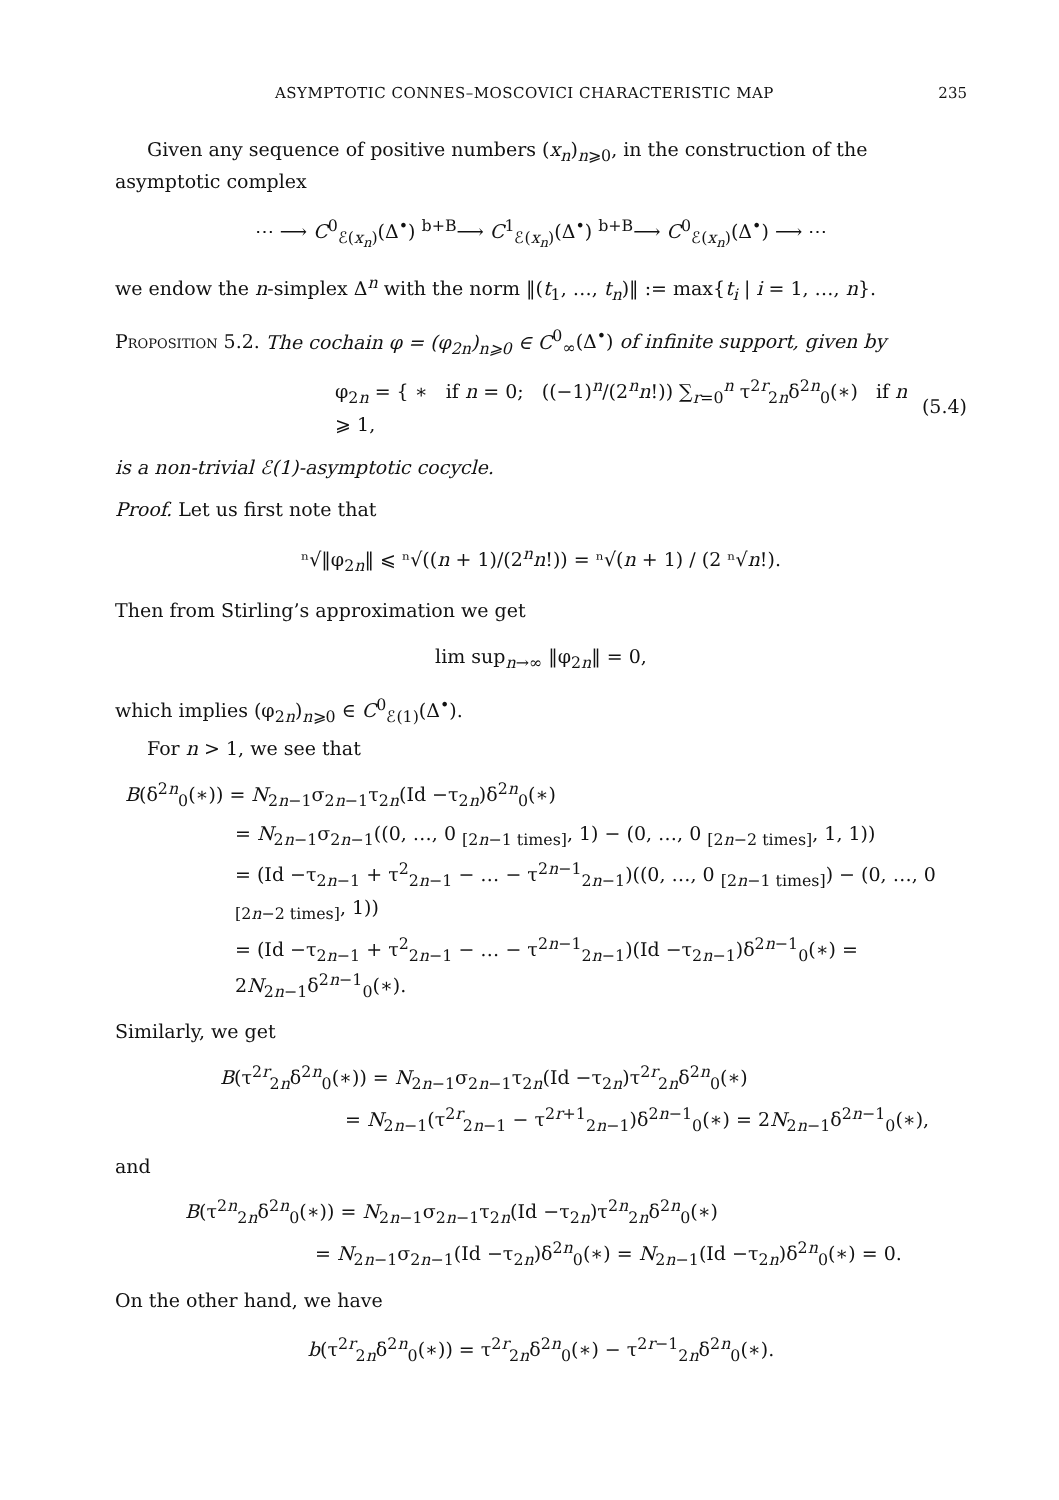ASYMPTOTIC CONNES–MOSCOVICI CHARACTERISTIC MAP 235
Given any sequence of positive numbers (x<sub>n</sub>)<sub>n⩾0</sub>, in the construction of the asymptotic complex
⋯ ⟶ C<sup>0</sup><sub>ℰ(x<sub>n</sub>)</sub>(Δ<sup>•</sup>) <sup>b+B</sup>⟶ C<sup>1</sup><sub>ℰ(x<sub>n</sub>)</sub>(Δ<sup>•</sup>) <sup>b+B</sup>⟶ C<sup>0</sup><sub>ℰ(x<sub>n</sub>)</sub>(Δ<sup>•</sup>) ⟶ ⋯
we endow the n-simplex Δ<sup>n</sup> with the norm ‖(t<sub>1</sub>, …, t<sub>n</sub>)‖ := max{t<sub>i</sub> | i = 1, …, n}.
Proposition 5.2. The cochain φ = (φ<sub>2n</sub>)<sub>n⩾0</sub> ∈ C<sup>0</sup><sub>∞</sub>(Δ<sup>•</sup>) of infinite support, given by
φ<sub>2n</sub> = { ∗ if n = 0; ((−1)<sup>n</sup>/(2<sup>n</sup>n!)) ∑<sub>r=0</sub><sup>n</sup> τ<sup>2r</sup><sub>2n</sub>δ<sup>2n</sup><sub>0</sub>(∗) if n ⩾ 1, (5.4)
is a non-trivial ℰ(1)-asymptotic cocycle.
Proof. Let us first note that
ⁿ√‖φ<sub>2n</sub>‖ ⩽ ⁿ√((n + 1)/(2<sup>n</sup>n!)) = ⁿ√(n + 1) / (2 ⁿ√n!).
Then from Stirling’s approximation we get
lim sup<sub>n→∞</sub> ‖φ<sub>2n</sub>‖ = 0,
which implies (φ<sub>2n</sub>)<sub>n⩾0</sub> ∈ C<sup>0</sup><sub>ℰ(1)</sub>(Δ<sup>•</sup>).
For n > 1, we see that
B(δ<sup>2n</sup><sub>0</sub>(∗)) = N<sub>2n−1</sub>σ<sub>2n−1</sub>τ<sub>2n</sub>(Id −τ<sub>2n</sub>)δ<sup>2n</sup><sub>0</sub>(∗)
= N<sub>2n−1</sub>σ<sub>2n−1</sub>((0, …, 0 <sub>[2n−1 times]</sub>, 1) − (0, …, 0 <sub>[2n−2 times]</sub>, 1, 1))
= (Id −τ<sub>2n−1</sub> + τ<sup>2</sup><sub>2n−1</sub> − … − τ<sup>2n−1</sup><sub>2n−1</sub>)((0, …, 0 <sub>[2n−1 times]</sub>) − (0, …, 0 <sub>[2n−2 times]</sub>, 1))
= (Id −τ<sub>2n−1</sub> + τ<sup>2</sup><sub>2n−1</sub> − … − τ<sup>2n−1</sup><sub>2n−1</sub>)(Id −τ<sub>2n−1</sub>)δ<sup>2n−1</sup><sub>0</sub>(∗) = 2N<sub>2n−1</sub>δ<sup>2n−1</sup><sub>0</sub>(∗).
Similarly, we get
B(τ<sup>2r</sup><sub>2n</sub>δ<sup>2n</sup><sub>0</sub>(∗)) = N<sub>2n−1</sub>σ<sub>2n−1</sub>τ<sub>2n</sub>(Id −τ<sub>2n</sub>)τ<sup>2r</sup><sub>2n</sub>δ<sup>2n</sup><sub>0</sub>(∗)
= N<sub>2n−1</sub>(τ<sup>2r</sup><sub>2n−1</sub> − τ<sup>2r+1</sup><sub>2n−1</sub>)δ<sup>2n−1</sup><sub>0</sub>(∗) = 2N<sub>2n−1</sub>δ<sup>2n−1</sup><sub>0</sub>(∗),
and
B(τ<sup>2n</sup><sub>2n</sub>δ<sup>2n</sup><sub>0</sub>(∗)) = N<sub>2n−1</sub>σ<sub>2n−1</sub>τ<sub>2n</sub>(Id −τ<sub>2n</sub>)τ<sup>2n</sup><sub>2n</sub>δ<sup>2n</sup><sub>0</sub>(∗)
= N<sub>2n−1</sub>σ<sub>2n−1</sub>(Id −τ<sub>2n</sub>)δ<sup>2n</sup><sub>0</sub>(∗) = N<sub>2n−1</sub>(Id −τ<sub>2n</sub>)δ<sup>2n</sup><sub>0</sub>(∗) = 0.
On the other hand, we have
b(τ<sup>2r</sup><sub>2n</sub>δ<sup>2n</sup><sub>0</sub>(∗)) = τ<sup>2r</sup><sub>2n</sub>δ<sup>2n</sup><sub>0</sub>(∗) − τ<sup>2r−1</sup><sub>2n</sub>δ<sup>2n</sup><sub>0</sub>(∗).